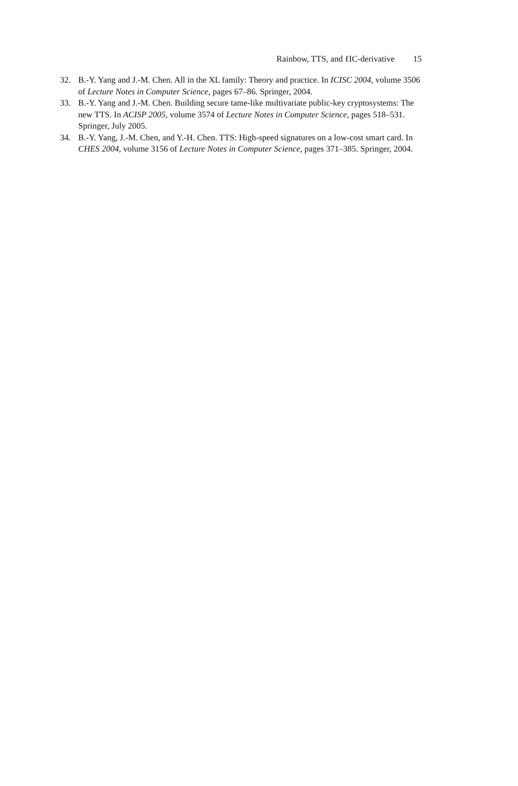Rainbow, TTS, and ℓIC-derivative 15
32. B.-Y. Yang and J.-M. Chen. All in the XL family: Theory and practice. In ICISC 2004, volume 3506 of Lecture Notes in Computer Science, pages 67–86. Springer, 2004.
33. B.-Y. Yang and J.-M. Chen. Building secure tame-like multivariate public-key cryptosystems: The new TTS. In ACISP 2005, volume 3574 of Lecture Notes in Computer Science, pages 518–531. Springer, July 2005.
34. B.-Y. Yang, J.-M. Chen, and Y.-H. Chen. TTS: High-speed signatures on a low-cost smart card. In CHES 2004, volume 3156 of Lecture Notes in Computer Science, pages 371–385. Springer, 2004.